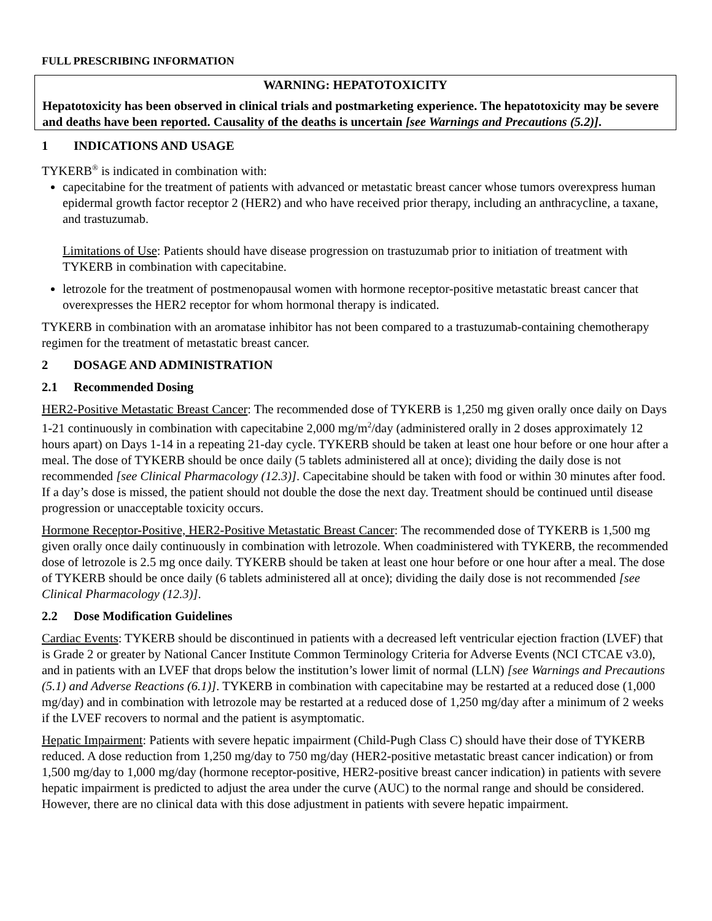FULL PRESCRIBING INFORMATION
WARNING: HEPATOTOXICITY
Hepatotoxicity has been observed in clinical trials and postmarketing experience. The hepatotoxicity may be severe and deaths have been reported. Causality of the deaths is uncertain [see Warnings and Precautions (5.2)].
1 INDICATIONS AND USAGE
TYKERB<sup>®</sup> is indicated in combination with:
capecitabine for the treatment of patients with advanced or metastatic breast cancer whose tumors overexpress human epidermal growth factor receptor 2 (HER2) and who have received prior therapy, including an anthracycline, a taxane, and trastuzumab.
Limitations of Use: Patients should have disease progression on trastuzumab prior to initiation of treatment with TYKERB in combination with capecitabine.
letrozole for the treatment of postmenopausal women with hormone receptor-positive metastatic breast cancer that overexpresses the HER2 receptor for whom hormonal therapy is indicated.
TYKERB in combination with an aromatase inhibitor has not been compared to a trastuzumab-containing chemotherapy regimen for the treatment of metastatic breast cancer.
2 DOSAGE AND ADMINISTRATION
2.1 Recommended Dosing
HER2-Positive Metastatic Breast Cancer: The recommended dose of TYKERB is 1,250 mg given orally once daily on Days 1-21 continuously in combination with capecitabine 2,000 mg/m<sup>2</sup>/day (administered orally in 2 doses approximately 12 hours apart) on Days 1-14 in a repeating 21-day cycle. TYKERB should be taken at least one hour before or one hour after a meal. The dose of TYKERB should be once daily (5 tablets administered all at once); dividing the daily dose is not recommended [see Clinical Pharmacology (12.3)]. Capecitabine should be taken with food or within 30 minutes after food. If a day’s dose is missed, the patient should not double the dose the next day. Treatment should be continued until disease progression or unacceptable toxicity occurs.
Hormone Receptor-Positive, HER2-Positive Metastatic Breast Cancer: The recommended dose of TYKERB is 1,500 mg given orally once daily continuously in combination with letrozole. When coadministered with TYKERB, the recommended dose of letrozole is 2.5 mg once daily. TYKERB should be taken at least one hour before or one hour after a meal. The dose of TYKERB should be once daily (6 tablets administered all at once); dividing the daily dose is not recommended [see Clinical Pharmacology (12.3)].
2.2 Dose Modification Guidelines
Cardiac Events: TYKERB should be discontinued in patients with a decreased left ventricular ejection fraction (LVEF) that is Grade 2 or greater by National Cancer Institute Common Terminology Criteria for Adverse Events (NCI CTCAE v3.0), and in patients with an LVEF that drops below the institution’s lower limit of normal (LLN) [see Warnings and Precautions (5.1) and Adverse Reactions (6.1)]. TYKERB in combination with capecitabine may be restarted at a reduced dose (1,000 mg/day) and in combination with letrozole may be restarted at a reduced dose of 1,250 mg/day after a minimum of 2 weeks if the LVEF recovers to normal and the patient is asymptomatic.
Hepatic Impairment: Patients with severe hepatic impairment (Child-Pugh Class C) should have their dose of TYKERB reduced. A dose reduction from 1,250 mg/day to 750 mg/day (HER2-positive metastatic breast cancer indication) or from 1,500 mg/day to 1,000 mg/day (hormone receptor-positive, HER2-positive breast cancer indication) in patients with severe hepatic impairment is predicted to adjust the area under the curve (AUC) to the normal range and should be considered. However, there are no clinical data with this dose adjustment in patients with severe hepatic impairment.